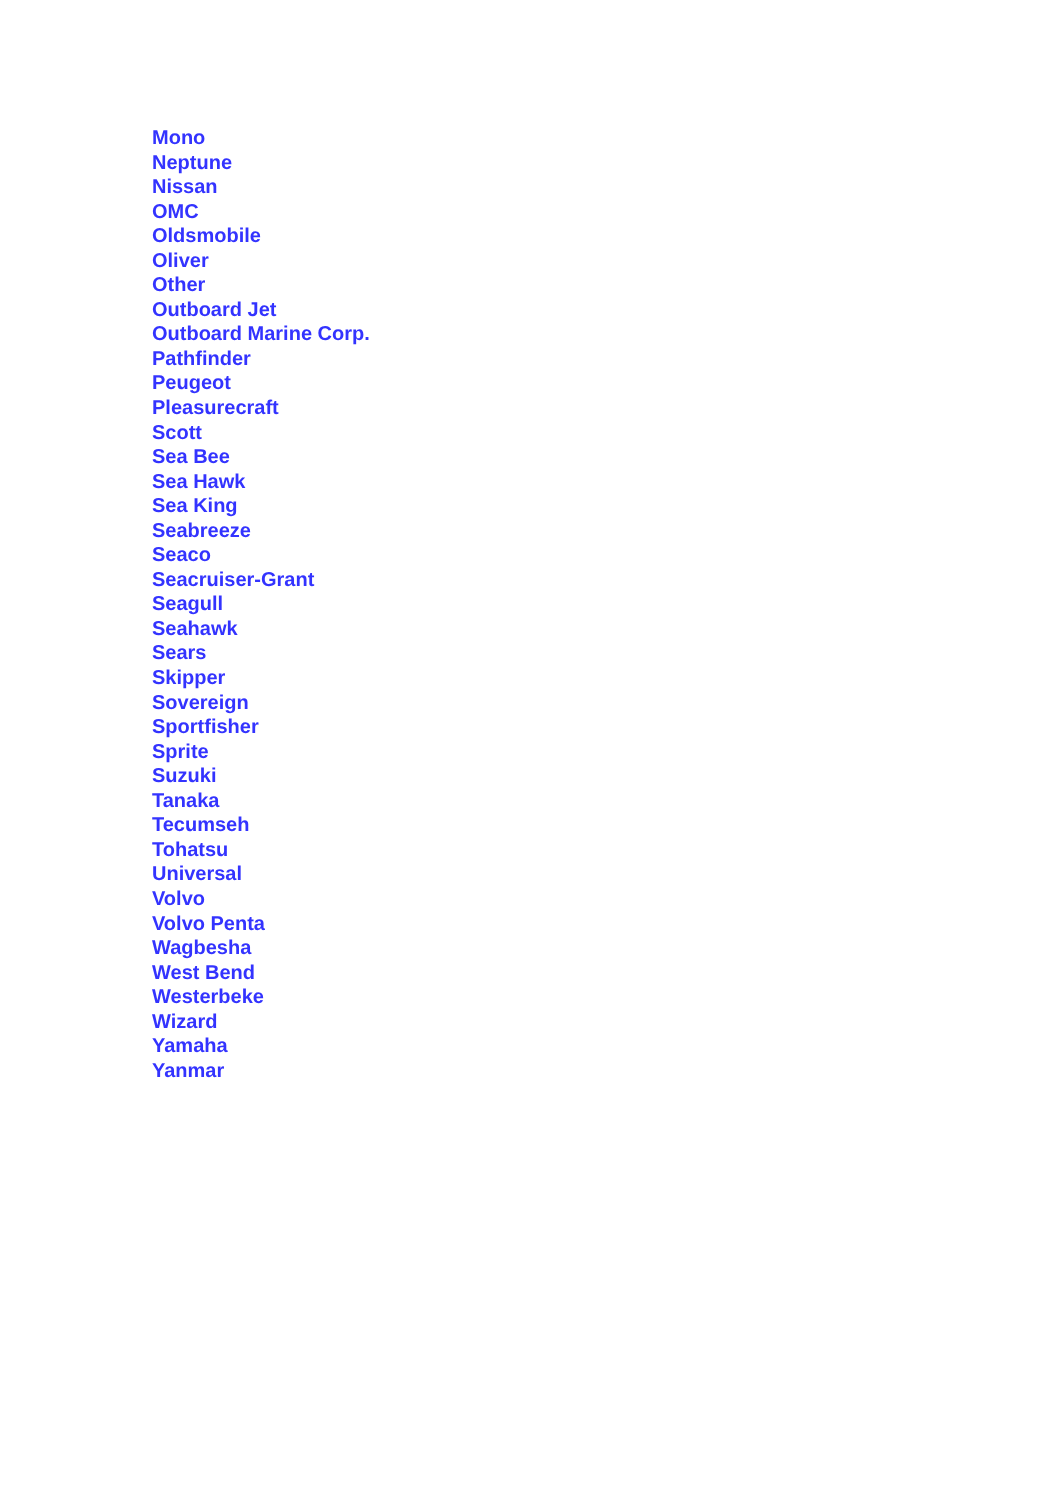Mono
Neptune
Nissan
OMC
Oldsmobile
Oliver
Other
Outboard Jet
Outboard Marine Corp.
Pathfinder
Peugeot
Pleasurecraft
Scott
Sea Bee
Sea Hawk
Sea King
Seabreeze
Seaco
Seacruiser-Grant
Seagull
Seahawk
Sears
Skipper
Sovereign
Sportfisher
Sprite
Suzuki
Tanaka
Tecumseh
Tohatsu
Universal
Volvo
Volvo Penta
Wagbesha
West Bend
Westerbeke
Wizard
Yamaha
Yanmar